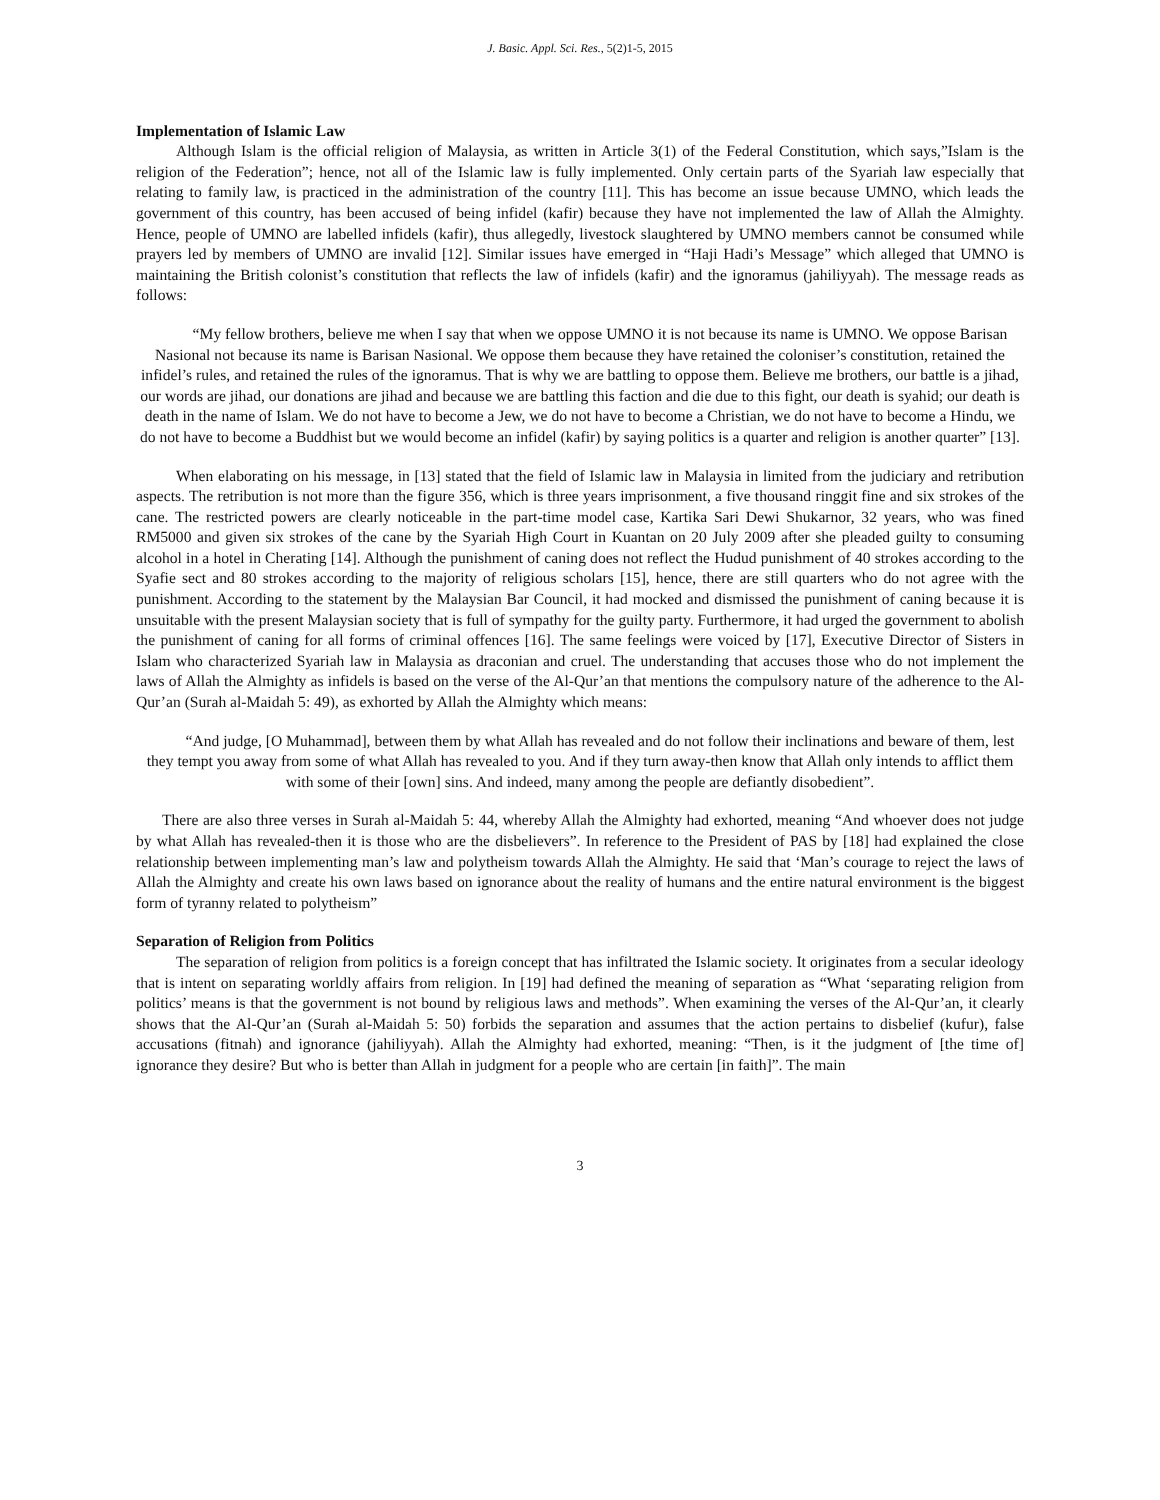J. Basic. Appl. Sci. Res., 5(2)1-5, 2015
Implementation of Islamic Law
Although Islam is the official religion of Malaysia, as written in Article 3(1) of the Federal Constitution, which says,”Islam is the religion of the Federation”; hence, not all of the Islamic law is fully implemented. Only certain parts of the Syariah law especially that relating to family law, is practiced in the administration of the country [11]. This has become an issue because UMNO, which leads the government of this country, has been accused of being infidel (kafir) because they have not implemented the law of Allah the Almighty. Hence, people of UMNO are labelled infidels (kafir), thus allegedly, livestock slaughtered by UMNO members cannot be consumed while prayers led by members of UMNO are invalid [12]. Similar issues have emerged in “Haji Hadi’s Message” which alleged that UMNO is maintaining the British colonist’s constitution that reflects the law of infidels (kafir) and the ignoramus (jahiliyyah). The message reads as follows:
“My fellow brothers, believe me when I say that when we oppose UMNO it is not because its name is UMNO. We oppose Barisan Nasional not because its name is Barisan Nasional. We oppose them because they have retained the coloniser’s constitution, retained the infidel’s rules, and retained the rules of the ignoramus. That is why we are battling to oppose them. Believe me brothers, our battle is a jihad, our words are jihad, our donations are jihad and because we are battling this faction and die due to this fight, our death is syahid; our death is death in the name of Islam. We do not have to become a Jew, we do not have to become a Christian, we do not have to become a Hindu, we do not have to become a Buddhist but we would become an infidel (kafir) by saying politics is a quarter and religion is another quarter” [13].
When elaborating on his message, in [13] stated that the field of Islamic law in Malaysia in limited from the judiciary and retribution aspects. The retribution is not more than the figure 356, which is three years imprisonment, a five thousand ringgit fine and six strokes of the cane. The restricted powers are clearly noticeable in the part-time model case, Kartika Sari Dewi Shukarnor, 32 years, who was fined RM5000 and given six strokes of the cane by the Syariah High Court in Kuantan on 20 July 2009 after she pleaded guilty to consuming alcohol in a hotel in Cherating [14]. Although the punishment of caning does not reflect the Hudud punishment of 40 strokes according to the Syafie sect and 80 strokes according to the majority of religious scholars [15], hence, there are still quarters who do not agree with the punishment. According to the statement by the Malaysian Bar Council, it had mocked and dismissed the punishment of caning because it is unsuitable with the present Malaysian society that is full of sympathy for the guilty party. Furthermore, it had urged the government to abolish the punishment of caning for all forms of criminal offences [16]. The same feelings were voiced by [17], Executive Director of Sisters in Islam who characterized Syariah law in Malaysia as draconian and cruel. The understanding that accuses those who do not implement the laws of Allah the Almighty as infidels is based on the verse of the Al-Qur’an that mentions the compulsory nature of the adherence to the Al-Qur’an (Surah al-Maidah 5: 49), as exhorted by Allah the Almighty which means:
“And judge, [O Muhammad], between them by what Allah has revealed and do not follow their inclinations and beware of them, lest they tempt you away from some of what Allah has revealed to you. And if they turn away-then know that Allah only intends to afflict them with some of their [own] sins. And indeed, many among the people are defiantly disobedient”.
There are also three verses in Surah al-Maidah 5: 44, whereby Allah the Almighty had exhorted, meaning “And whoever does not judge by what Allah has revealed-then it is those who are the disbelievers”. In reference to the President of PAS by [18] had explained the close relationship between implementing man’s law and polytheism towards Allah the Almighty. He said that ‘Man’s courage to reject the laws of Allah the Almighty and create his own laws based on ignorance about the reality of humans and the entire natural environment is the biggest form of tyranny related to polytheism”
Separation of Religion from Politics
The separation of religion from politics is a foreign concept that has infiltrated the Islamic society. It originates from a secular ideology that is intent on separating worldly affairs from religion. In [19] had defined the meaning of separation as “What ‘separating religion from politics’ means is that the government is not bound by religious laws and methods”. When examining the verses of the Al-Qur’an, it clearly shows that the Al-Qur’an (Surah al-Maidah 5: 50) forbids the separation and assumes that the action pertains to disbelief (kufur), false accusations (fitnah) and ignorance (jahiliyyah). Allah the Almighty had exhorted, meaning: “Then, is it the judgment of [the time of] ignorance they desire? But who is better than Allah in judgment for a people who are certain [in faith]”. The main
3